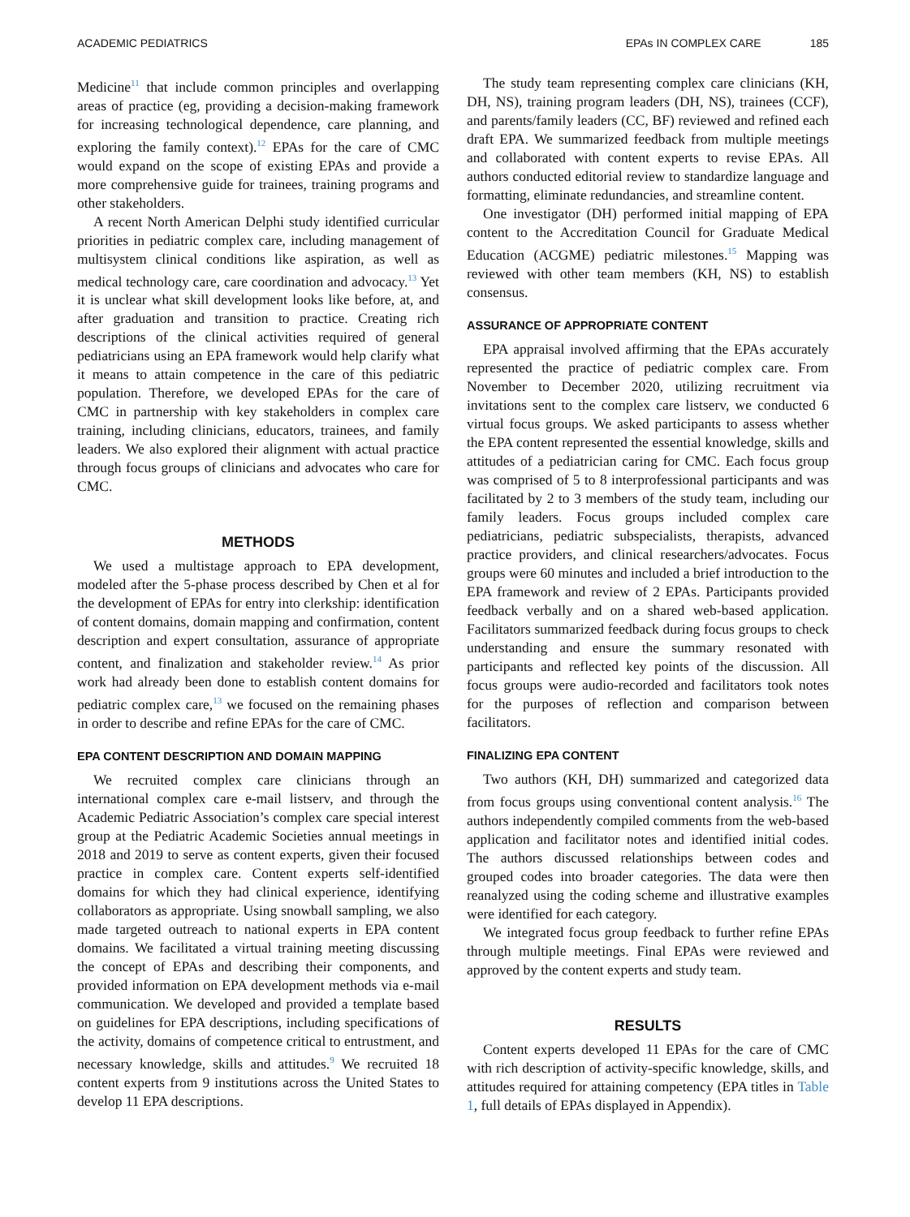ACADEMIC PEDIATRICS EPAs IN COMPLEX CARE 185
Medicine<sup>11</sup> that include common principles and overlapping areas of practice (eg, providing a decision-making framework for increasing technological dependence, care planning, and exploring the family context).<sup>12</sup> EPAs for the care of CMC would expand on the scope of existing EPAs and provide a more comprehensive guide for trainees, training programs and other stakeholders.
A recent North American Delphi study identified curricular priorities in pediatric complex care, including management of multisystem clinical conditions like aspiration, as well as medical technology care, care coordination and advocacy.<sup>13</sup> Yet it is unclear what skill development looks like before, at, and after graduation and transition to practice. Creating rich descriptions of the clinical activities required of general pediatricians using an EPA framework would help clarify what it means to attain competence in the care of this pediatric population. Therefore, we developed EPAs for the care of CMC in partnership with key stakeholders in complex care training, including clinicians, educators, trainees, and family leaders. We also explored their alignment with actual practice through focus groups of clinicians and advocates who care for CMC.
METHODS
We used a multistage approach to EPA development, modeled after the 5-phase process described by Chen et al for the development of EPAs for entry into clerkship: identification of content domains, domain mapping and confirmation, content description and expert consultation, assurance of appropriate content, and finalization and stakeholder review.<sup>14</sup> As prior work had already been done to establish content domains for pediatric complex care,<sup>13</sup> we focused on the remaining phases in order to describe and refine EPAs for the care of CMC.
EPA CONTENT DESCRIPTION AND DOMAIN MAPPING
We recruited complex care clinicians through an international complex care e-mail listserv, and through the Academic Pediatric Association’s complex care special interest group at the Pediatric Academic Societies annual meetings in 2018 and 2019 to serve as content experts, given their focused practice in complex care. Content experts self-identified domains for which they had clinical experience, identifying collaborators as appropriate. Using snowball sampling, we also made targeted outreach to national experts in EPA content domains. We facilitated a virtual training meeting discussing the concept of EPAs and describing their components, and provided information on EPA development methods via e-mail communication. We developed and provided a template based on guidelines for EPA descriptions, including specifications of the activity, domains of competence critical to entrustment, and necessary knowledge, skills and attitudes.<sup>9</sup> We recruited 18 content experts from 9 institutions across the United States to develop 11 EPA descriptions.
The study team representing complex care clinicians (KH, DH, NS), training program leaders (DH, NS), trainees (CCF), and parents/family leaders (CC, BF) reviewed and refined each draft EPA. We summarized feedback from multiple meetings and collaborated with content experts to revise EPAs. All authors conducted editorial review to standardize language and formatting, eliminate redundancies, and streamline content.
One investigator (DH) performed initial mapping of EPA content to the Accreditation Council for Graduate Medical Education (ACGME) pediatric milestones.<sup>15</sup> Mapping was reviewed with other team members (KH, NS) to establish consensus.
ASSURANCE OF APPROPRIATE CONTENT
EPA appraisal involved affirming that the EPAs accurately represented the practice of pediatric complex care. From November to December 2020, utilizing recruitment via invitations sent to the complex care listserv, we conducted 6 virtual focus groups. We asked participants to assess whether the EPA content represented the essential knowledge, skills and attitudes of a pediatrician caring for CMC. Each focus group was comprised of 5 to 8 interprofessional participants and was facilitated by 2 to 3 members of the study team, including our family leaders. Focus groups included complex care pediatricians, pediatric subspecialists, therapists, advanced practice providers, and clinical researchers/advocates. Focus groups were 60 minutes and included a brief introduction to the EPA framework and review of 2 EPAs. Participants provided feedback verbally and on a shared web-based application. Facilitators summarized feedback during focus groups to check understanding and ensure the summary resonated with participants and reflected key points of the discussion. All focus groups were audio-recorded and facilitators took notes for the purposes of reflection and comparison between facilitators.
FINALIZING EPA CONTENT
Two authors (KH, DH) summarized and categorized data from focus groups using conventional content analysis.<sup>16</sup> The authors independently compiled comments from the web-based application and facilitator notes and identified initial codes. The authors discussed relationships between codes and grouped codes into broader categories. The data were then reanalyzed using the coding scheme and illustrative examples were identified for each category.
We integrated focus group feedback to further refine EPAs through multiple meetings. Final EPAs were reviewed and approved by the content experts and study team.
RESULTS
Content experts developed 11 EPAs for the care of CMC with rich description of activity-specific knowledge, skills, and attitudes required for attaining competency (EPA titles in Table 1, full details of EPAs displayed in Appendix).